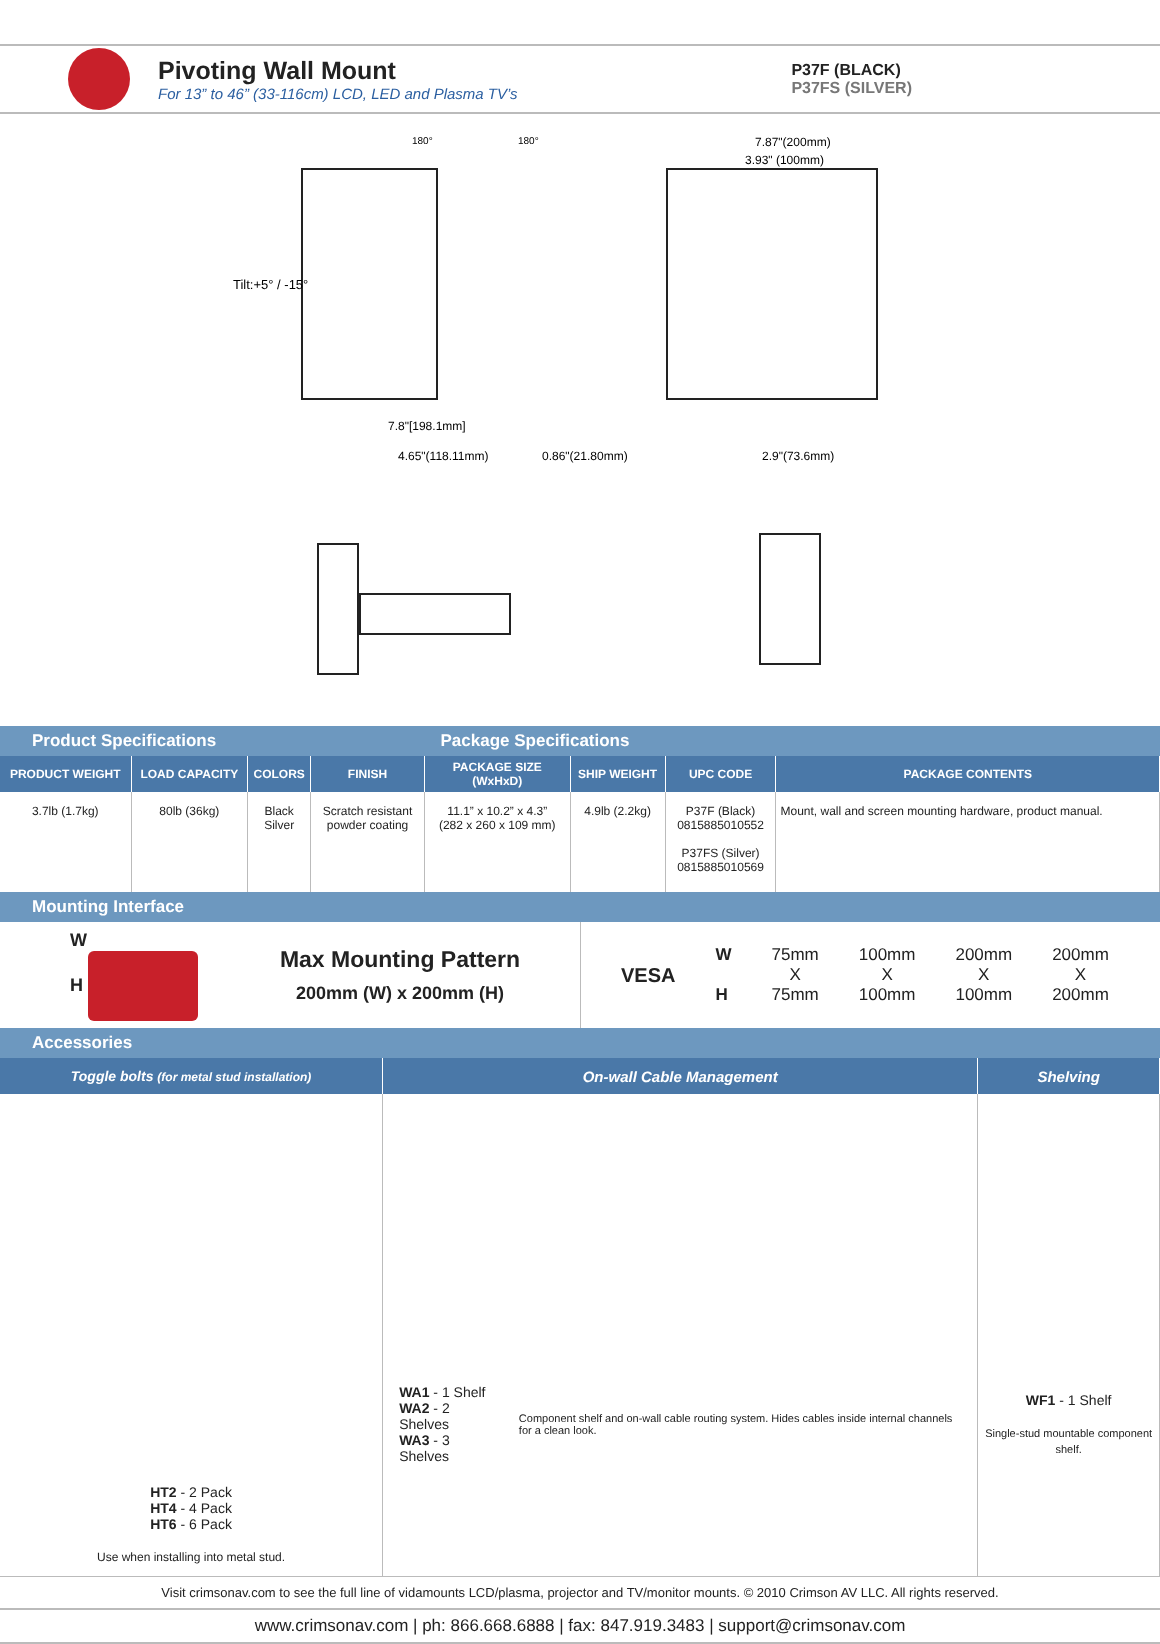Pivoting Wall Mount
For 13” to 46” (33-116cm) LCD, LED and Plasma TV’s
P37F (BLACK)
P37FS (SILVER)
Tilt:+5° / -15°
7.87"(200mm)
3.93" (100mm)
7.8"[198.1mm]
4.65"(118.11mm)
0.86"(21.80mm)
2.9"(73.6mm)
180°
180°
| Product Specifications | | | | Package Specifications | | | |
| PRODUCT WEIGHT | LOAD CAPACITY | COLORS | FINISH | PACKAGE SIZE (WxHxD) | SHIP WEIGHT | UPC CODE | PACKAGE CONTENTS |
| 3.7lb (1.7kg) | 80lb (36kg) | Black Silver | Scratch resistant powder coating | 11.1” x 10.2” x 4.3” (282 x 260 x 109 mm) | 4.9lb (2.2kg) | P37F (Black) 0815885010552 P37FS (Silver) 0815885010569 | Mount, wall and screen mounting hardware, product manual. |
Mounting Interface
W
H
Max Mounting Pattern
200mm (W) x 200mm (H)
VESA W
H 75mm
X
75mm 100mm
X
100mm 200mm
X
100mm 200mm
X
200mm
Accessories
| Toggle bolts (for metal stud installation) | On-wall Cable Management | Shelving |
| --- | --- | --- |
| HT2 - 2 Pack HT4 - 4 Pack HT6 - 6 Pack Use when installing into metal stud. | WA1 - 1 Shelf WA2 - 2 Shelves WA3 - 3 Shelves Component shelf and on-wall cable routing system. Hides cables inside internal channels for a clean look. | WF1 - 1 Shelf Single-stud mountable component shelf. |
Visit crimsonav.com to see the full line of vidamounts LCD/plasma, projector and TV/monitor mounts. © 2010 Crimson AV LLC. All rights reserved.
www.crimsonav.com | ph: 866.668.6888 | fax: 847.919.3483 | support@crimsonav.com